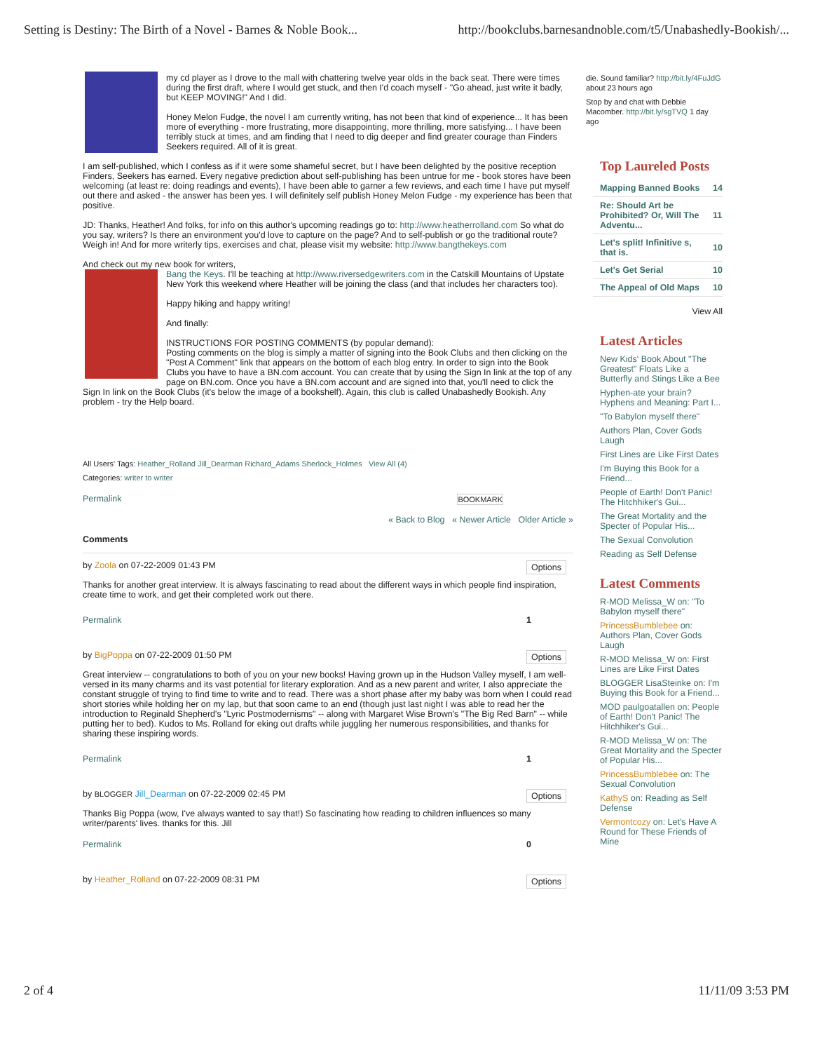Setting is Destiny: The Birth of a Novel - Barnes & Noble Book... http://bookclubs.barnesandnoble.com/t5/Unabashedly-Bookish/...
my cd player as I drove to the mall with chattering twelve year olds in the back seat. There were times during the first draft, where I would get stuck, and then I'd coach myself - "Go ahead, just write it badly, but KEEP MOVING!" And I did.
Honey Melon Fudge, the novel I am currently writing, has not been that kind of experience... It has been more of everything - more frustrating, more disappointing, more thrilling, more satisfying... I have been terribly stuck at times, and am finding that I need to dig deeper and find greater courage than Finders Seekers required. All of it is great.
I am self-published, which I confess as if it were some shameful secret, but I have been delighted by the positive reception Finders, Seekers has earned. Every negative prediction about self-publishing has been untrue for me - book stores have been welcoming (at least re: doing readings and events), I have been able to garner a few reviews, and each time I have put myself out there and asked - the answer has been yes. I will definitely self publish Honey Melon Fudge - my experience has been that positive.
JD: Thanks, Heather! And folks, for info on this author's upcoming readings go to: http://www.heatherrolland.com So what do you say, writers? Is there an environment you'd love to capture on the page? And to self-publish or go the traditional route? Weigh in! And for more writerly tips, exercises and chat, please visit my website: http://www.bangthekeys.com
And check out my new book for writers,
Bang the Keys. I'll be teaching at http://www.riversedgewriters.com in the Catskill Mountains of Upstate New York this weekend where Heather will be joining the class (and that includes her characters too).
Happy hiking and happy writing!
And finally:
INSTRUCTIONS FOR POSTING COMMENTS (by popular demand):
Posting comments on the blog is simply a matter of signing into the Book Clubs and then clicking on the "Post A Comment" link that appears on the bottom of each blog entry. In order to sign into the Book Clubs you have to have a BN.com account. You can create that by using the Sign In link at the top of any page on BN.com. Once you have a BN.com account and are signed into that, you'll need to click the Sign In link on the Book Clubs (it's below the image of a bookshelf). Again, this club is called Unabashedly Bookish. Any problem - try the Help board.
All Users' Tags: Heather_Rolland Jill_Dearman Richard_Adams Sherlock_Holmes View All (4)
Categories: writer to writer
Permalink BOOKMARK
« Back to Blog « Newer Article Older Article »
Comments
by Zoola on 07-22-2009 01:43 PM Options
Thanks for another great interview. It is always fascinating to read about the different ways in which people find inspiration, create time to work, and get their completed work out there.
Permalink 1
by BigPoppa on 07-22-2009 01:50 PM Options
Great interview -- congratulations to both of you on your new books! Having grown up in the Hudson Valley myself, I am well-versed in its many charms and its vast potential for literary exploration. And as a new parent and writer, I also appreciate the constant struggle of trying to find time to write and to read. There was a short phase after my baby was born when I could read short stories while holding her on my lap, but that soon came to an end (though just last night I was able to read her the introduction to Reginald Shepherd's "Lyric Postmodernisms" -- along with Margaret Wise Brown's "The Big Red Barn" -- while putting her to bed). Kudos to Ms. Rolland for eking out drafts while juggling her numerous responsibilities, and thanks for sharing these inspiring words.
Permalink 1
by BLOGGER Jill_Dearman on 07-22-2009 02:45 PM Options
Thanks Big Poppa (wow, I've always wanted to say that!) So fascinating how reading to children influences so many writer/parents' lives. thanks for this. Jill
Permalink 0
by Heather_Rolland on 07-22-2009 08:31 PM Options
die. Sound familiar? http://bit.ly/4FuJdG about 23 hours ago
Stop by and chat with Debbie Macomber. http://bit.ly/sgTVQ 1 day ago
Top Laureled Posts
| Mapping Banned Books | 14 |
| Re: Should Art be Prohibited? Or, Will The Adventu... | 11 |
| Let's split! Infinitive s, that is. | 10 |
| Let's Get Serial | 10 |
| The Appeal of Old Maps | 10 |
View All
Latest Articles
New Kids' Book About "The Greatest" Floats Like a Butterfly and Stings Like a Bee
Hyphen-ate your brain? Hyphens and Meaning: Part I...
"To Babylon myself there"
Authors Plan, Cover Gods Laugh
First Lines are Like First Dates
I'm Buying this Book for a Friend...
People of Earth! Don't Panic! The Hitchhiker's Gui...
The Great Mortality and the Specter of Popular His...
The Sexual Convolution
Reading as Self Defense
Latest Comments
R-MOD Melissa_W on: "To Babylon myself there"
PrincessBumblebee on: Authors Plan, Cover Gods Laugh
R-MOD Melissa_W on: First Lines are Like First Dates
BLOGGER LisaSteinke on: I'm Buying this Book for a Friend...
MOD paulgoatallen on: People of Earth! Don't Panic! The Hitchhiker's Gui...
R-MOD Melissa_W on: The Great Mortality and the Specter of Popular His...
PrincessBumblebee on: The Sexual Convolution
KathyS on: Reading as Self Defense
Vermontcozy on: Let's Have A Round for These Friends of Mine
2 of 4 11/11/09 3:53 PM